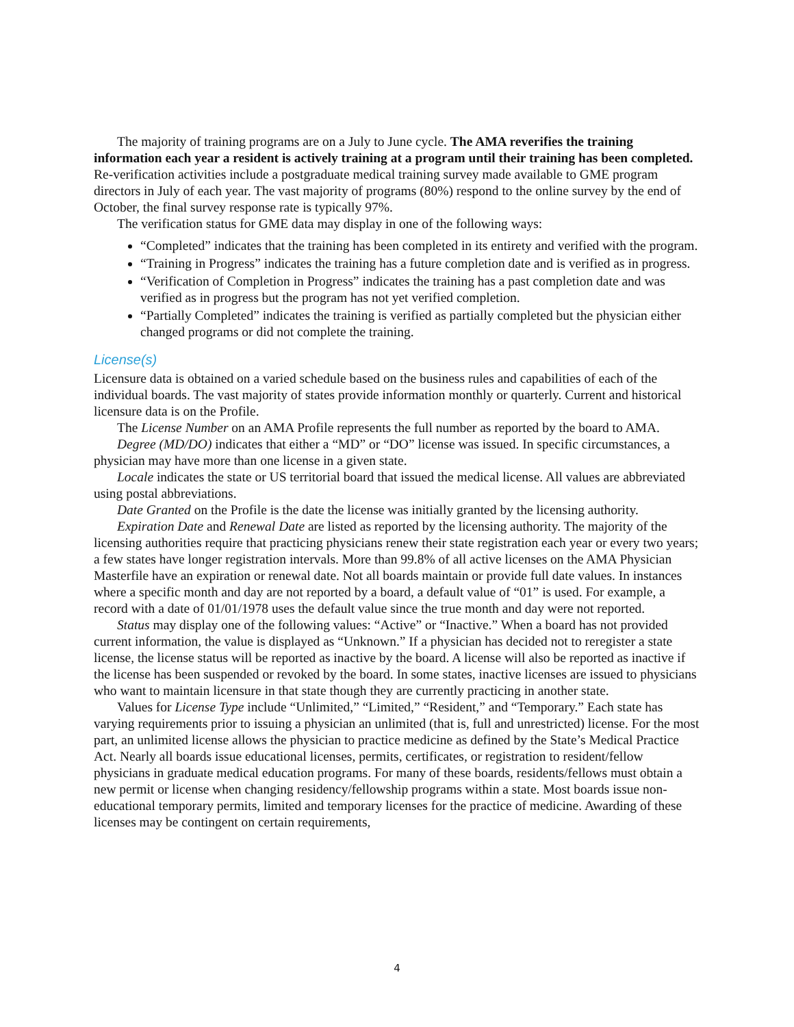The majority of training programs are on a July to June cycle. The AMA reverifies the training information each year a resident is actively training at a program until their training has been completed. Re-verification activities include a postgraduate medical training survey made available to GME program directors in July of each year. The vast majority of programs (80%) respond to the online survey by the end of October, the final survey response rate is typically 97%.
The verification status for GME data may display in one of the following ways:
“Completed” indicates that the training has been completed in its entirety and verified with the program.
“Training in Progress” indicates the training has a future completion date and is verified as in progress.
“Verification of Completion in Progress” indicates the training has a past completion date and was verified as in progress but the program has not yet verified completion.
“Partially Completed” indicates the training is verified as partially completed but the physician either changed programs or did not complete the training.
License(s)
Licensure data is obtained on a varied schedule based on the business rules and capabilities of each of the individual boards. The vast majority of states provide information monthly or quarterly. Current and historical licensure data is on the Profile.
The License Number on an AMA Profile represents the full number as reported by the board to AMA.
Degree (MD/DO) indicates that either a “MD” or “DO” license was issued. In specific circumstances, a physician may have more than one license in a given state.
Locale indicates the state or US territorial board that issued the medical license. All values are abbreviated using postal abbreviations.
Date Granted on the Profile is the date the license was initially granted by the licensing authority.
Expiration Date and Renewal Date are listed as reported by the licensing authority. The majority of the licensing authorities require that practicing physicians renew their state registration each year or every two years; a few states have longer registration intervals. More than 99.8% of all active licenses on the AMA Physician Masterfile have an expiration or renewal date. Not all boards maintain or provide full date values. In instances where a specific month and day are not reported by a board, a default value of “01” is used. For example, a record with a date of 01/01/1978 uses the default value since the true month and day were not reported.
Status may display one of the following values: “Active” or “Inactive.” When a board has not provided current information, the value is displayed as “Unknown.” If a physician has decided not to reregister a state license, the license status will be reported as inactive by the board. A license will also be reported as inactive if the license has been suspended or revoked by the board. In some states, inactive licenses are issued to physicians who want to maintain licensure in that state though they are currently practicing in another state.
Values for License Type include “Unlimited,” “Limited,” “Resident,” and “Temporary.” Each state has varying requirements prior to issuing a physician an unlimited (that is, full and unrestricted) license. For the most part, an unlimited license allows the physician to practice medicine as defined by the State’s Medical Practice Act. Nearly all boards issue educational licenses, permits, certificates, or registration to resident/fellow physicians in graduate medical education programs. For many of these boards, residents/fellows must obtain a new permit or license when changing residency/fellowship programs within a state. Most boards issue non-educational temporary permits, limited and temporary licenses for the practice of medicine. Awarding of these licenses may be contingent on certain requirements,
4